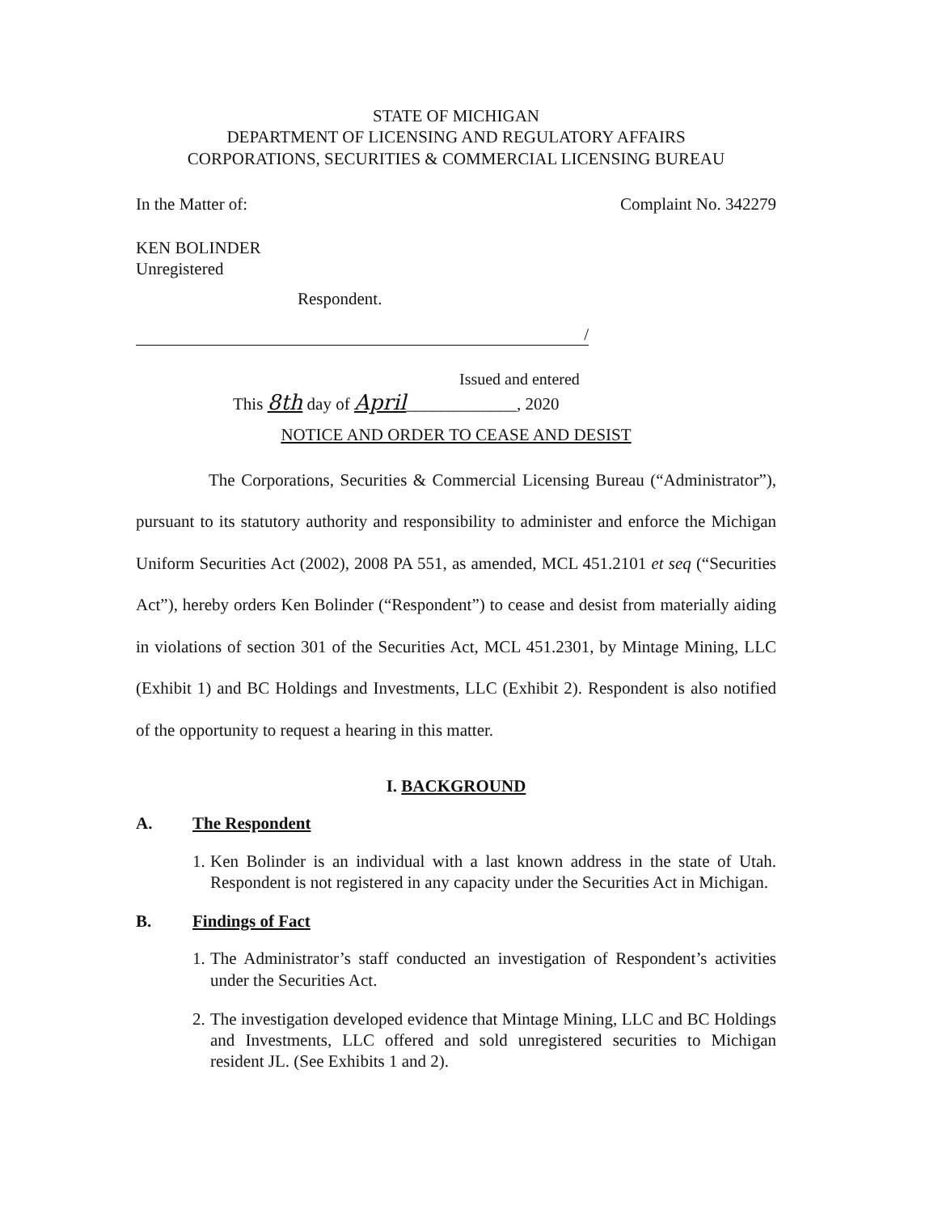STATE OF MICHIGAN
DEPARTMENT OF LICENSING AND REGULATORY AFFAIRS
CORPORATIONS, SECURITIES & COMMERCIAL LICENSING BUREAU
In the Matter of: Complaint No. 342279
KEN BOLINDER
Unregistered
Respondent.
/
Issued and entered
This 8th day of April_____________, 2020
NOTICE AND ORDER TO CEASE AND DESIST
The Corporations, Securities & Commercial Licensing Bureau (“Administrator”), pursuant to its statutory authority and responsibility to administer and enforce the Michigan Uniform Securities Act (2002), 2008 PA 551, as amended, MCL 451.2101 et seq (“Securities Act”), hereby orders Ken Bolinder (“Respondent”) to cease and desist from materially aiding in violations of section 301 of the Securities Act, MCL 451.2301, by Mintage Mining, LLC (Exhibit 1) and BC Holdings and Investments, LLC (Exhibit 2). Respondent is also notified of the opportunity to request a hearing in this matter.
I. BACKGROUND
A. The Respondent
1. Ken Bolinder is an individual with a last known address in the state of Utah. Respondent is not registered in any capacity under the Securities Act in Michigan.
B. Findings of Fact
1. The Administrator’s staff conducted an investigation of Respondent’s activities under the Securities Act.
2. The investigation developed evidence that Mintage Mining, LLC and BC Holdings and Investments, LLC offered and sold unregistered securities to Michigan resident JL. (See Exhibits 1 and 2).